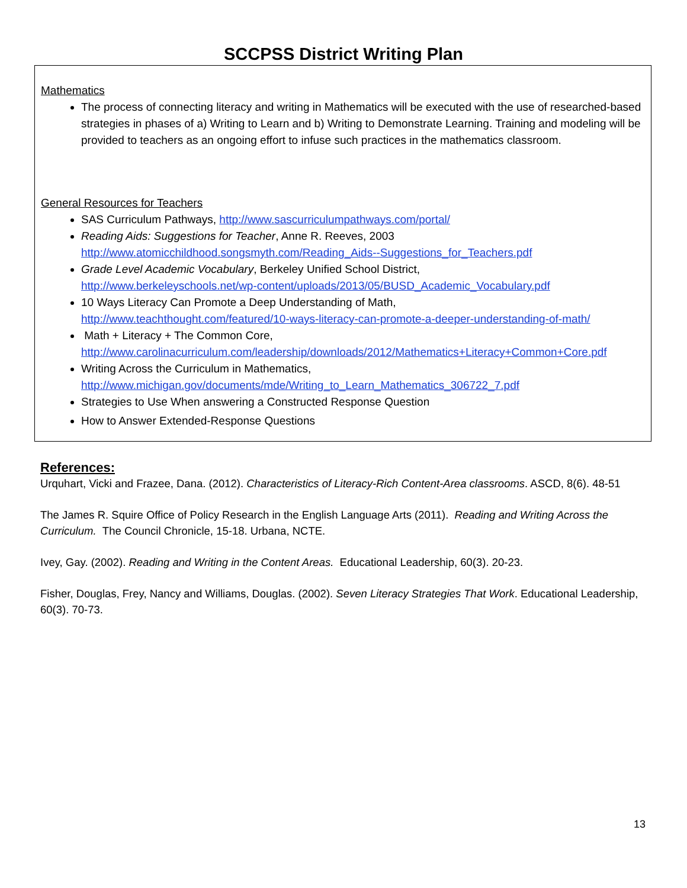SCCPSS District Writing Plan
Mathematics
The process of connecting literacy and writing in Mathematics will be executed with the use of researched-based strategies in phases of a) Writing to Learn and b) Writing to Demonstrate Learning. Training and modeling will be provided to teachers as an ongoing effort to infuse such practices in the mathematics classroom.
General Resources for Teachers
SAS Curriculum Pathways, http://www.sascurriculumpathways.com/portal/
Reading Aids: Suggestions for Teacher, Anne R. Reeves, 2003
http://www.atomicchildhood.songsmyth.com/Reading_Aids--Suggestions_for_Teachers.pdf
Grade Level Academic Vocabulary, Berkeley Unified School District,
http://www.berkeleyschools.net/wp-content/uploads/2013/05/BUSD_Academic_Vocabulary.pdf
10 Ways Literacy Can Promote a Deep Understanding of Math,
http://www.teachthought.com/featured/10-ways-literacy-can-promote-a-deeper-understanding-of-math/
Math + Literacy + The Common Core,
http://www.carolinacurriculum.com/leadership/downloads/2012/Mathematics+Literacy+Common+Core.pdf
Writing Across the Curriculum in Mathematics,
http://www.michigan.gov/documents/mde/Writing_to_Learn_Mathematics_306722_7.pdf
Strategies to Use When answering a Constructed Response Question
How to Answer Extended-Response Questions
References:
Urquhart, Vicki and Frazee, Dana. (2012). Characteristics of Literacy-Rich Content-Area classrooms. ASCD, 8(6). 48-51
The James R. Squire Office of Policy Research in the English Language Arts (2011). Reading and Writing Across the Curriculum. The Council Chronicle, 15-18. Urbana, NCTE.
Ivey, Gay. (2002). Reading and Writing in the Content Areas. Educational Leadership, 60(3). 20-23.
Fisher, Douglas, Frey, Nancy and Williams, Douglas. (2002). Seven Literacy Strategies That Work. Educational Leadership, 60(3). 70-73.
13